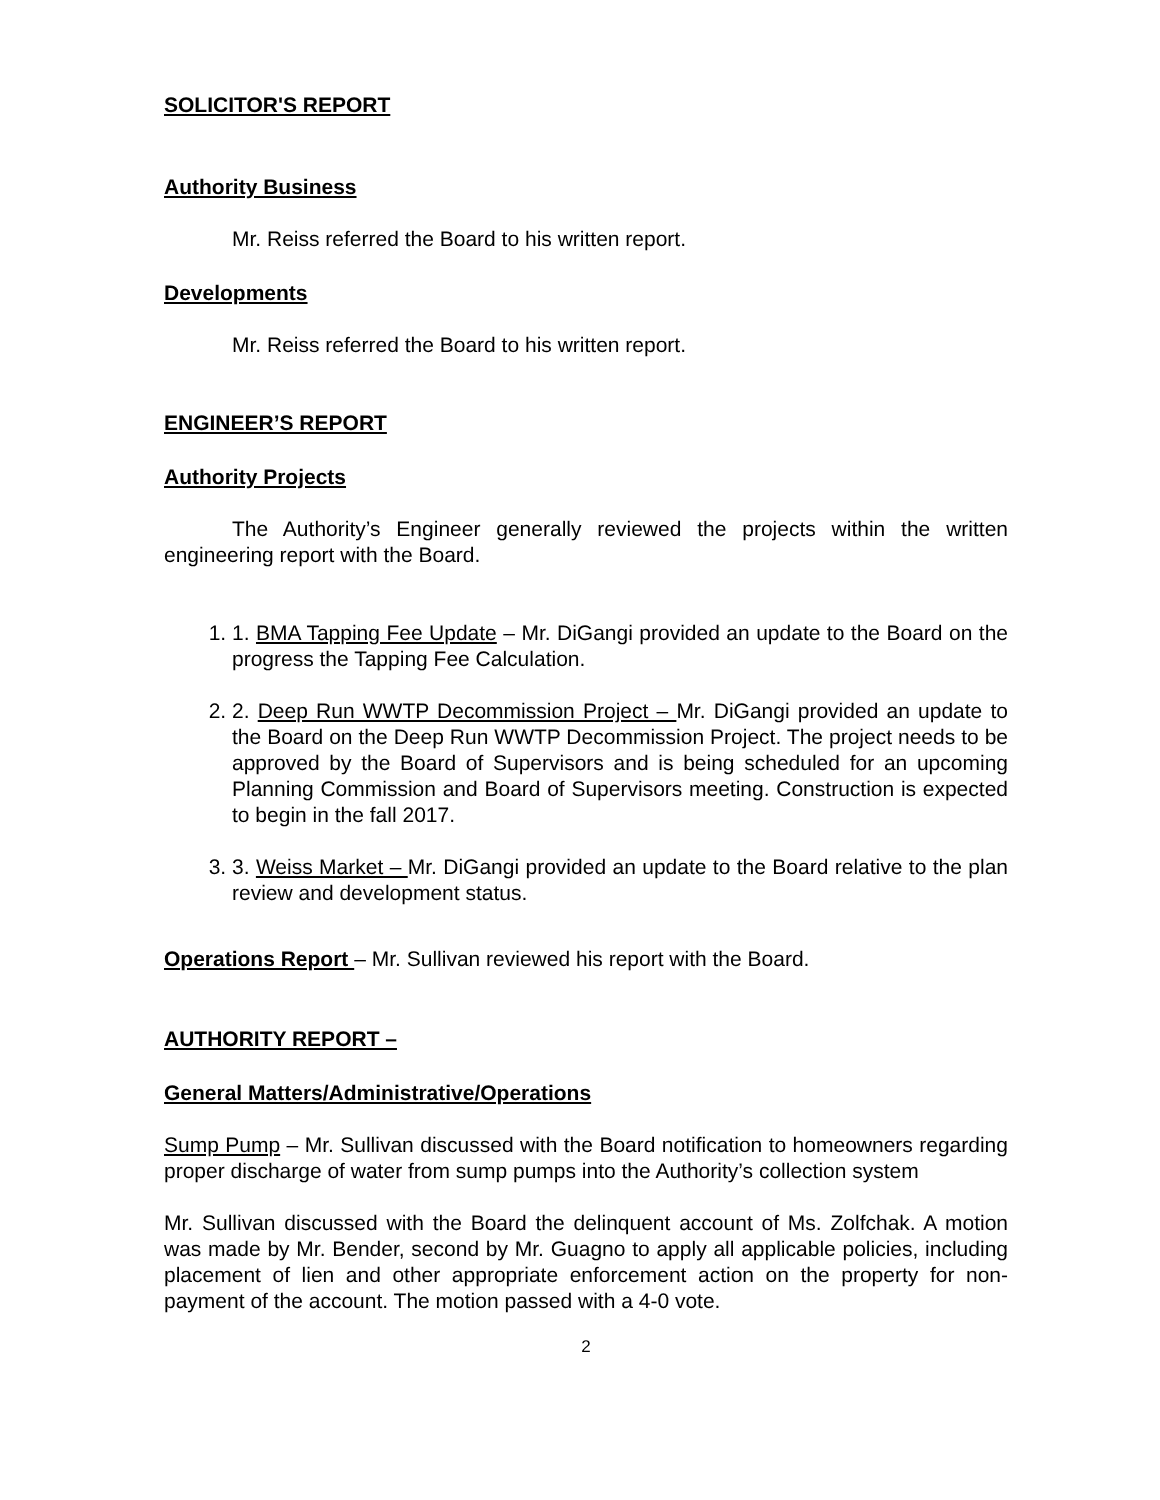SOLICITOR'S REPORT
Authority Business
Mr. Reiss referred the Board to his written report.
Developments
Mr. Reiss referred the Board to his written report.
ENGINEER’S REPORT
Authority Projects
The Authority’s Engineer generally reviewed the projects within the written engineering report with the Board.
1. 1. BMA Tapping Fee Update – Mr. DiGangi provided an update to the Board on the progress the Tapping Fee Calculation.
2. 2. Deep Run WWTP Decommission Project – Mr. DiGangi provided an update to the Board on the Deep Run WWTP Decommission Project. The project needs to be approved by the Board of Supervisors and is being scheduled for an upcoming Planning Commission and Board of Supervisors meeting. Construction is expected to begin in the fall 2017.
3. 3. Weiss Market – Mr. DiGangi provided an update to the Board relative to the plan review and development status.
Operations Report – Mr. Sullivan reviewed his report with the Board.
AUTHORITY REPORT –
General Matters/Administrative/Operations
Sump Pump – Mr. Sullivan discussed with the Board notification to homeowners regarding proper discharge of water from sump pumps into the Authority’s collection system
Mr. Sullivan discussed with the Board the delinquent account of Ms. Zolfchak. A motion was made by Mr. Bender, second by Mr. Guagno to apply all applicable policies, including placement of lien and other appropriate enforcement action on the property for non-payment of the account. The motion passed with a 4-0 vote.
2